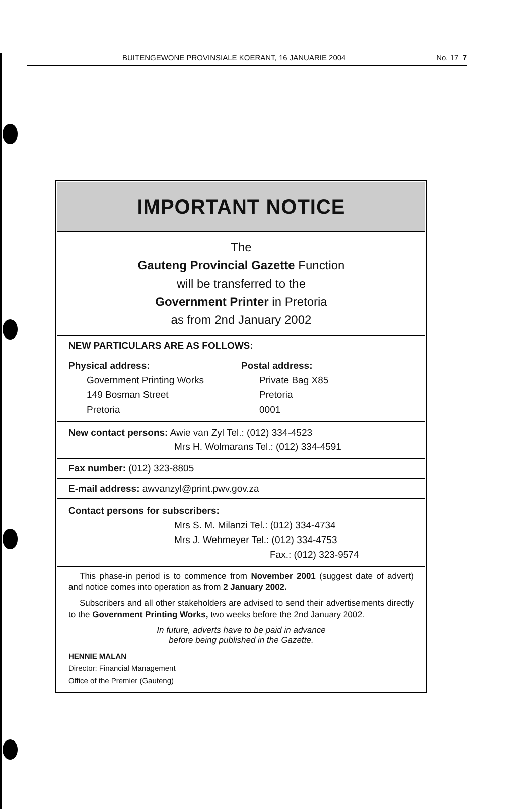BUITENGEWONE PROVINSIALE KOERANT, 16 JANUARIE 2004 No. 17 7
IMPORTANT NOTICE
The
Gauteng Provincial Gazette Function
will be transferred to the
Government Printer in Pretoria
as from 2nd January 2002
NEW PARTICULARS ARE AS FOLLOWS:
Physical address:
Government Printing Works
149 Bosman Street
Pretoria
Postal address:
Private Bag X85
Pretoria
0001
New contact persons: Awie van Zyl Tel.: (012) 334-4523
Mrs H. Wolmarans Tel.: (012) 334-4591
Fax number: (012) 323-8805
E-mail address: awvanzyl@print.pwv.gov.za
Contact persons for subscribers:
Mrs S. M. Milanzi Tel.: (012) 334-4734
Mrs J. Wehmeyer Tel.: (012) 334-4753
Fax.: (012) 323-9574
This phase-in period is to commence from November 2001 (suggest date of advert) and notice comes into operation as from 2 January 2002.
Subscribers and all other stakeholders are advised to send their advertisements directly to the Government Printing Works, two weeks before the 2nd January 2002.
In future, adverts have to be paid in advance
before being published in the Gazette.
HENNIE MALAN
Director: Financial Management
Office of the Premier (Gauteng)